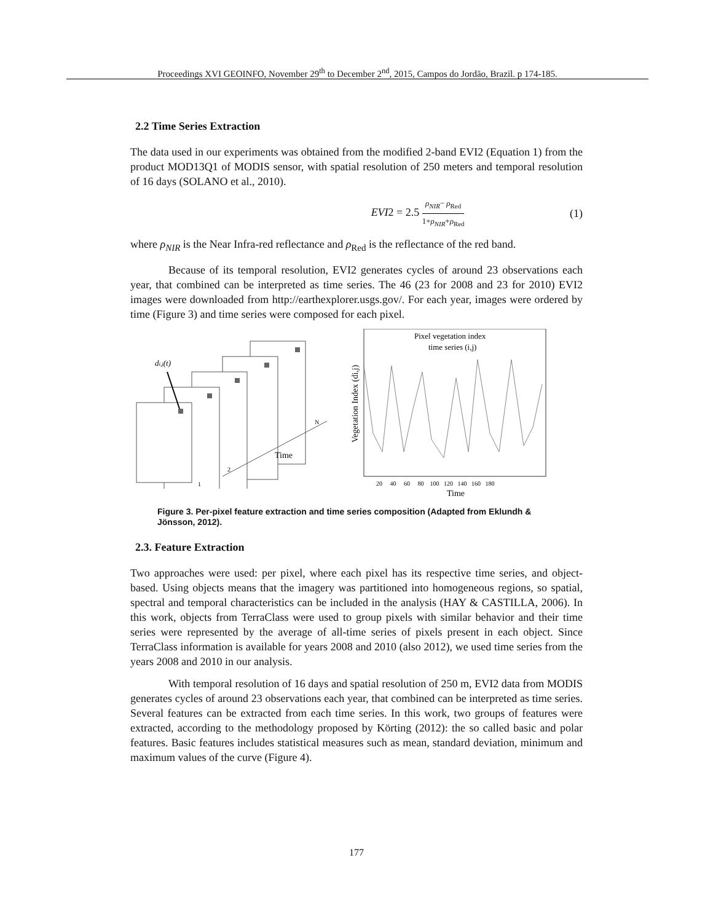Proceedings XVI GEOINFO, November 29<sup>th</sup> to December 2<sup>nd</sup>, 2015, Campos do Jordão, Brazil. p 174-185.
2.2 Time Series Extraction
The data used in our experiments was obtained from the modified 2-band EVI2 (Equation 1) from the product MOD13Q1 of MODIS sensor, with spatial resolution of 250 meters and temporal resolution of 16 days (SOLANO et al., 2010).
EVI2 = 2.5 ρ<sub>NIR</sub>− ρ<sub>Red</sub> 1+ρ<sub>NIR</sub>+ρ<sub>Red</sub> (1)
where ρ<sub>NIR</sub> is the Near Infra-red reflectance and ρ<sub>Red</sub> is the reflectance of the red band.
Because of its temporal resolution, EVI2 generates cycles of around 23 observations each year, that combined can be interpreted as time series. The 46 (23 for 2008 and 23 for 2010) EVI2 images were downloaded from http://earthexplorer.usgs.gov/. For each year, images were ordered by time (Figure 3) and time series were composed for each pixel.
di,j(t)
Time
N
2
1
Pixel vegetation index
time series (i,j)
Vegetation Index (di,j)
20 40 60 80 100 120 140 160 180
Time
Figure 3. Per-pixel feature extraction and time series composition (Adapted from Eklundh & Jönsson, 2012).
2.3. Feature Extraction
Two approaches were used: per pixel, where each pixel has its respective time series, and object-based. Using objects means that the imagery was partitioned into homogeneous regions, so spatial, spectral and temporal characteristics can be included in the analysis (HAY & CASTILLA, 2006). In this work, objects from TerraClass were used to group pixels with similar behavior and their time series were represented by the average of all-time series of pixels present in each object. Since TerraClass information is available for years 2008 and 2010 (also 2012), we used time series from the years 2008 and 2010 in our analysis.
With temporal resolution of 16 days and spatial resolution of 250 m, EVI2 data from MODIS generates cycles of around 23 observations each year, that combined can be interpreted as time series. Several features can be extracted from each time series. In this work, two groups of features were extracted, according to the methodology proposed by Körting (2012): the so called basic and polar features. Basic features includes statistical measures such as mean, standard deviation, minimum and maximum values of the curve (Figure 4).
177